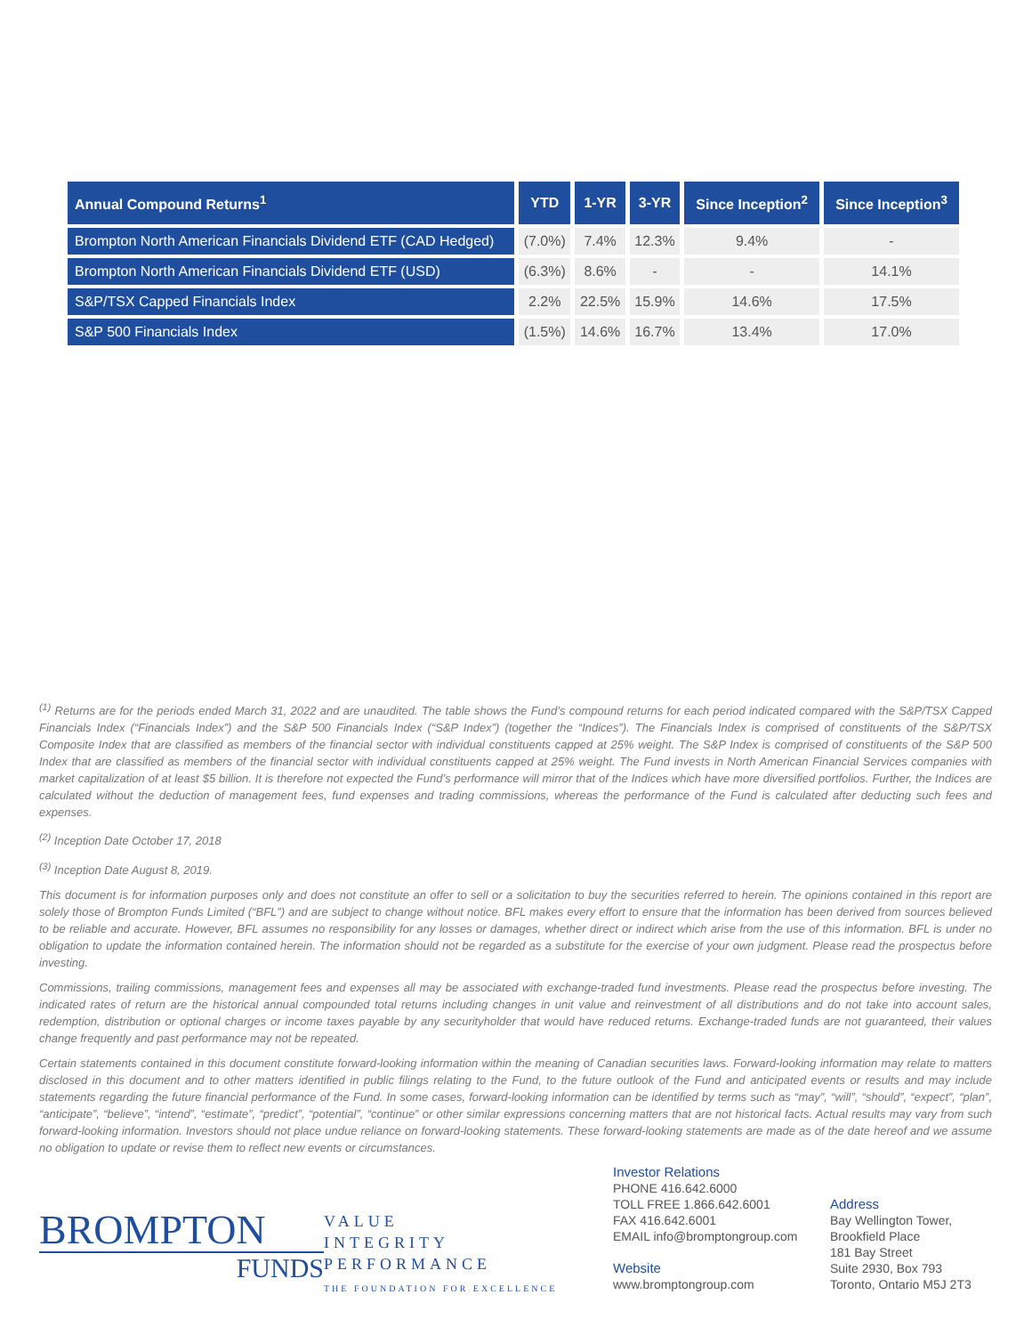| Annual Compound Returns<sup>1</sup> | YTD | 1-YR | 3-YR | Since Inception<sup>2</sup> | Since Inception<sup>3</sup> |
| --- | --- | --- | --- | --- | --- |
| Brompton North American Financials Dividend ETF (CAD Hedged) | (7.0%) | 7.4% | 12.3% | 9.4% | - |
| Brompton North American Financials Dividend ETF (USD) | (6.3%) | 8.6% | - | - | 14.1% |
| S&P/TSX Capped Financials Index | 2.2% | 22.5% | 15.9% | 14.6% | 17.5% |
| S&P 500 Financials Index | (1.5%) | 14.6% | 16.7% | 13.4% | 17.0% |
<sup>(1)</sup> Returns are for the periods ended March 31, 2022 and are unaudited. The table shows the Fund’s compound returns for each period indicated compared with the S&P/TSX Capped Financials Index (“Financials Index”) and the S&P 500 Financials Index (“S&P Index”) (together the “Indices”). The Financials Index is comprised of constituents of the S&P/TSX Composite Index that are classified as members of the financial sector with individual constituents capped at 25% weight. The S&P Index is comprised of constituents of the S&P 500 Index that are classified as members of the financial sector with individual constituents capped at 25% weight. The Fund invests in North American Financial Services companies with market capitalization of at least $5 billion. It is therefore not expected the Fund’s performance will mirror that of the Indices which have more diversified portfolios. Further, the Indices are calculated without the deduction of management fees, fund expenses and trading commissions, whereas the performance of the Fund is calculated after deducting such fees and expenses.
<sup>(2)</sup> Inception Date October 17, 2018
<sup>(3)</sup> Inception Date August 8, 2019.
This document is for information purposes only and does not constitute an offer to sell or a solicitation to buy the securities referred to herein. The opinions contained in this report are solely those of Brompton Funds Limited (“BFL”) and are subject to change without notice. BFL makes every effort to ensure that the information has been derived from sources believed to be reliable and accurate. However, BFL assumes no responsibility for any losses or damages, whether direct or indirect which arise from the use of this information. BFL is under no obligation to update the information contained herein. The information should not be regarded as a substitute for the exercise of your own judgment. Please read the prospectus before investing.
Commissions, trailing commissions, management fees and expenses all may be associated with exchange-traded fund investments. Please read the prospectus before investing. The indicated rates of return are the historical annual compounded total returns including changes in unit value and reinvestment of all distributions and do not take into account sales, redemption, distribution or optional charges or income taxes payable by any securityholder that would have reduced returns. Exchange-traded funds are not guaranteed, their values change frequently and past performance may not be repeated.
Certain statements contained in this document constitute forward-looking information within the meaning of Canadian securities laws. Forward-looking information may relate to matters disclosed in this document and to other matters identified in public filings relating to the Fund, to the future outlook of the Fund and anticipated events or results and may include statements regarding the future financial performance of the Fund. In some cases, forward-looking information can be identified by terms such as “may”, “will”, “should”, “expect”, “plan”, “anticipate”, “believe”, “intend”, “estimate”, “predict”, “potential”, “continue” or other similar expressions concerning matters that are not historical facts. Actual results may vary from such forward-looking information. Investors should not place undue reliance on forward-looking statements. These forward-looking statements are made as of the date hereof and we assume no obligation to update or revise them to reflect new events or circumstances.
BROMPTON
FUNDS
VALUE
INTEGRITY
PERFORMANCE
THE FOUNDATION FOR EXCELLENCE
Investor Relations
PHONE 416.642.6000
TOLL FREE 1.866.642.6001
FAX 416.642.6001
EMAIL info@bromptongroup.com
Website
www.bromptongroup.com
Address
Bay Wellington Tower,
Brookfield Place
181 Bay Street
Suite 2930, Box 793
Toronto, Ontario M5J 2T3